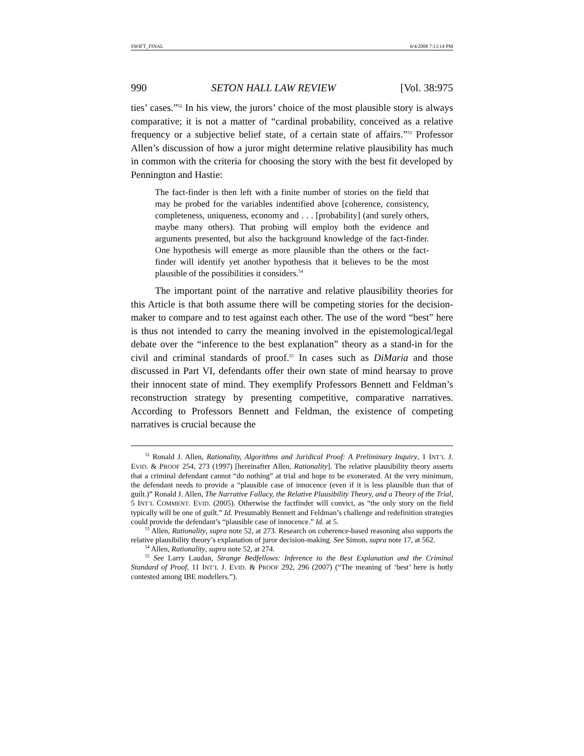SWIFT_FINAL 6/4/2008 7:13:14 PM
990 SETON HALL LAW REVIEW [Vol. 38:975
ties’ cases.”<sup>52</sup> In his view, the jurors’ choice of the most plausible story is always comparative; it is not a matter of “cardinal probability, conceived as a relative frequency or a subjective belief state, of a certain state of affairs.”<sup>53</sup> Professor Allen’s discussion of how a juror might determine relative plausibility has much in common with the criteria for choosing the story with the best fit developed by Pennington and Hastie:
The fact-finder is then left with a finite number of stories on the field that may be probed for the variables indentified above [coherence, consistency, completeness, uniqueness, economy and . . . [probability] (and surely others, maybe many others). That probing will employ both the evidence and arguments presented, but also the background knowledge of the fact-finder. One hypothesis will emerge as more plausible than the others or the fact-finder will identify yet another hypothesis that it believes to be the most plausible of the possibilities it considers.<sup>54</sup>
The important point of the narrative and relative plausibility theories for this Article is that both assume there will be competing stories for the decision-maker to compare and to test against each other. The use of the word “best” here is thus not intended to carry the meaning involved in the epistemological/legal debate over the “inference to the best explanation” theory as a stand-in for the civil and criminal standards of proof.<sup>55</sup> In cases such as DiMaria and those discussed in Part VI, defendants offer their own state of mind hearsay to prove their innocent state of mind. They exemplify Professors Bennett and Feldman’s reconstruction strategy by presenting competitive, comparative narratives. According to Professors Bennett and Feldman, the existence of competing narratives is crucial because the
<sup>52</sup> Ronald J. Allen, Rationality, Algorithms and Juridical Proof: A Preliminary Inquiry, 1 INT’L J. EVID. & PROOF 254, 273 (1997) [hereinafter Allen, Rationality]. The relative plausibility theory asserts that a criminal defendant cannot “do nothing” at trial and hope to be exonerated. At the very minimum, the defendant needs to provide a “plausible case of innocence (even if it is less plausible than that of guilt.)” Ronald J. Allen, The Narrative Fallacy, the Relative Plausibility Theory, and a Theory of the Trial, 5 INT’L COMMENT. EVID. (2005). Otherwise the factfinder will convict, as “the only story on the field typically will be one of guilt.” Id. Presumably Bennett and Feldman’s challenge and redefinition strategies could provide the defendant’s “plausible case of innocence.” Id. at 5.
<sup>53</sup> Allen, Rationality, supra note 52, at 273. Research on coherence-based reasoning also supports the relative plausibility theory’s explanation of juror decision-making. See Simon, supra note 17, at 562.
<sup>54</sup> Allen, Rationality, supra note 52, at 274.
<sup>55</sup> See Larry Laudan, Strange Bedfellows: Inference to the Best Explanation and the Criminal Standard of Proof, 11 INT’L J. EVID. & PROOF 292, 296 (2007) (“The meaning of ‘best’ here is hotly contested among IBE modellers.”).